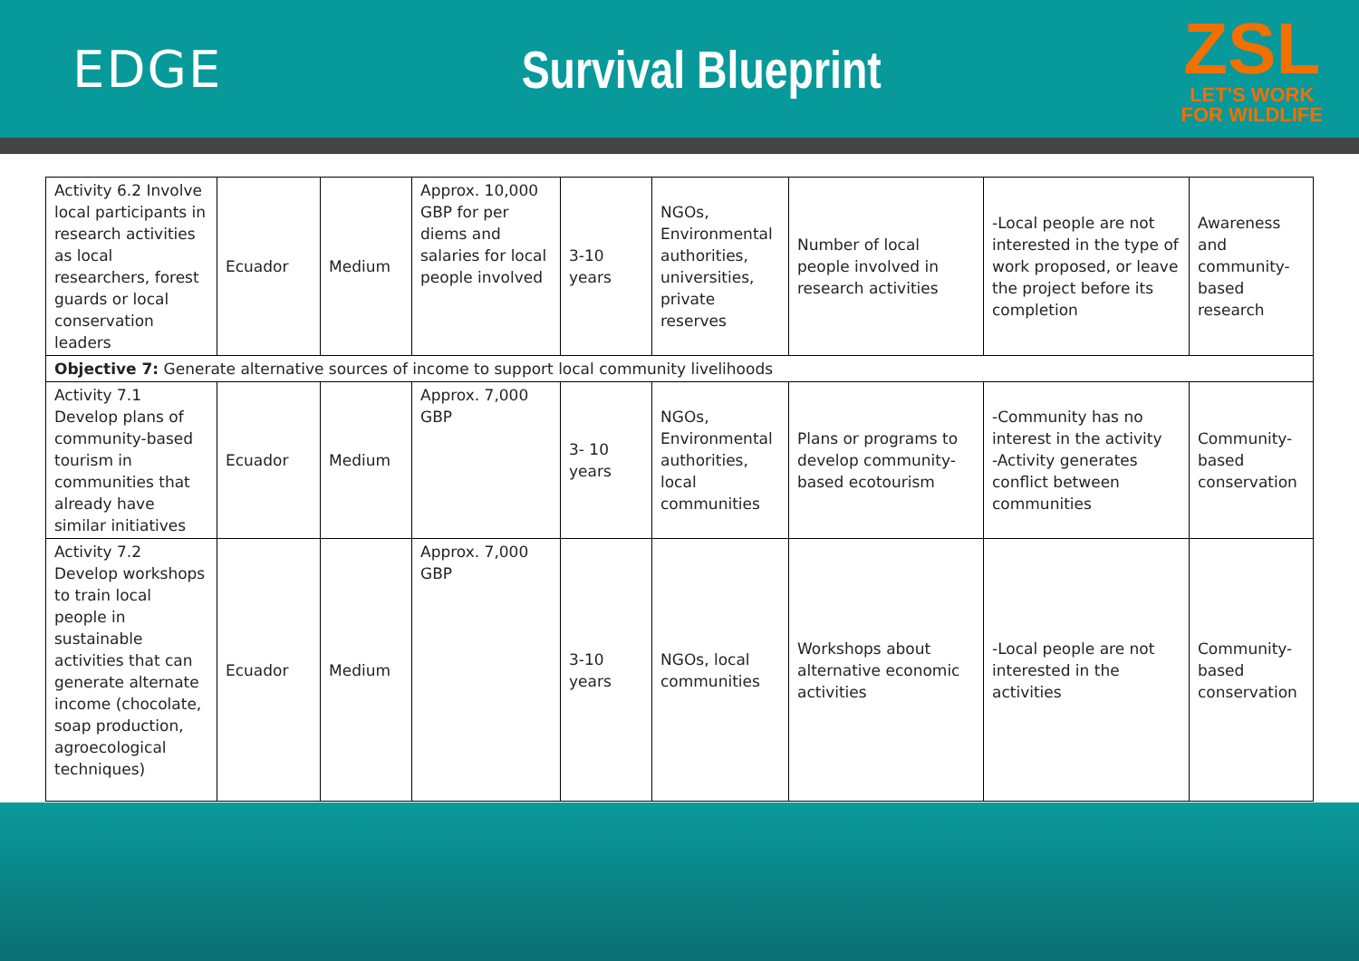EDGE Survival Blueprint
ZSL
LET'S WORK
FOR WILDLIFE
| Activity 6.2 Involve local participants in research activities as local researchers, forest guards or local conservation leaders | Ecuador | Medium | Approx. 10,000 GBP for per diems and salaries for local people involved | 3-10 years | NGOs, Environmental authorities, universities, private reserves | Number of local people involved in research activities | -Local people are not interested in the type of work proposed, or leave the project before its completion | Awareness and community-based research |
| Objective 7: Generate alternative sources of income to support local community livelihoods | | | | | | | | |
| Activity 7.1 Develop plans of community-based tourism in communities that already have similar initiatives | Ecuador | Medium | Approx. 7,000 GBP | 3- 10 years | NGOs, Environmental authorities, local communities | Plans or programs to develop community-based ecotourism | -Community has no interest in the activity -Activity generates conflict between communities | Community-based conservation |
| Activity 7.2 Develop workshops to train local people in sustainable activities that can generate alternate income (chocolate, soap production, agroecological techniques) | Ecuador | Medium | Approx. 7,000 GBP | 3-10 years | NGOs, local communities | Workshops about alternative economic activities | -Local people are not interested in the activities | Community-based conservation |